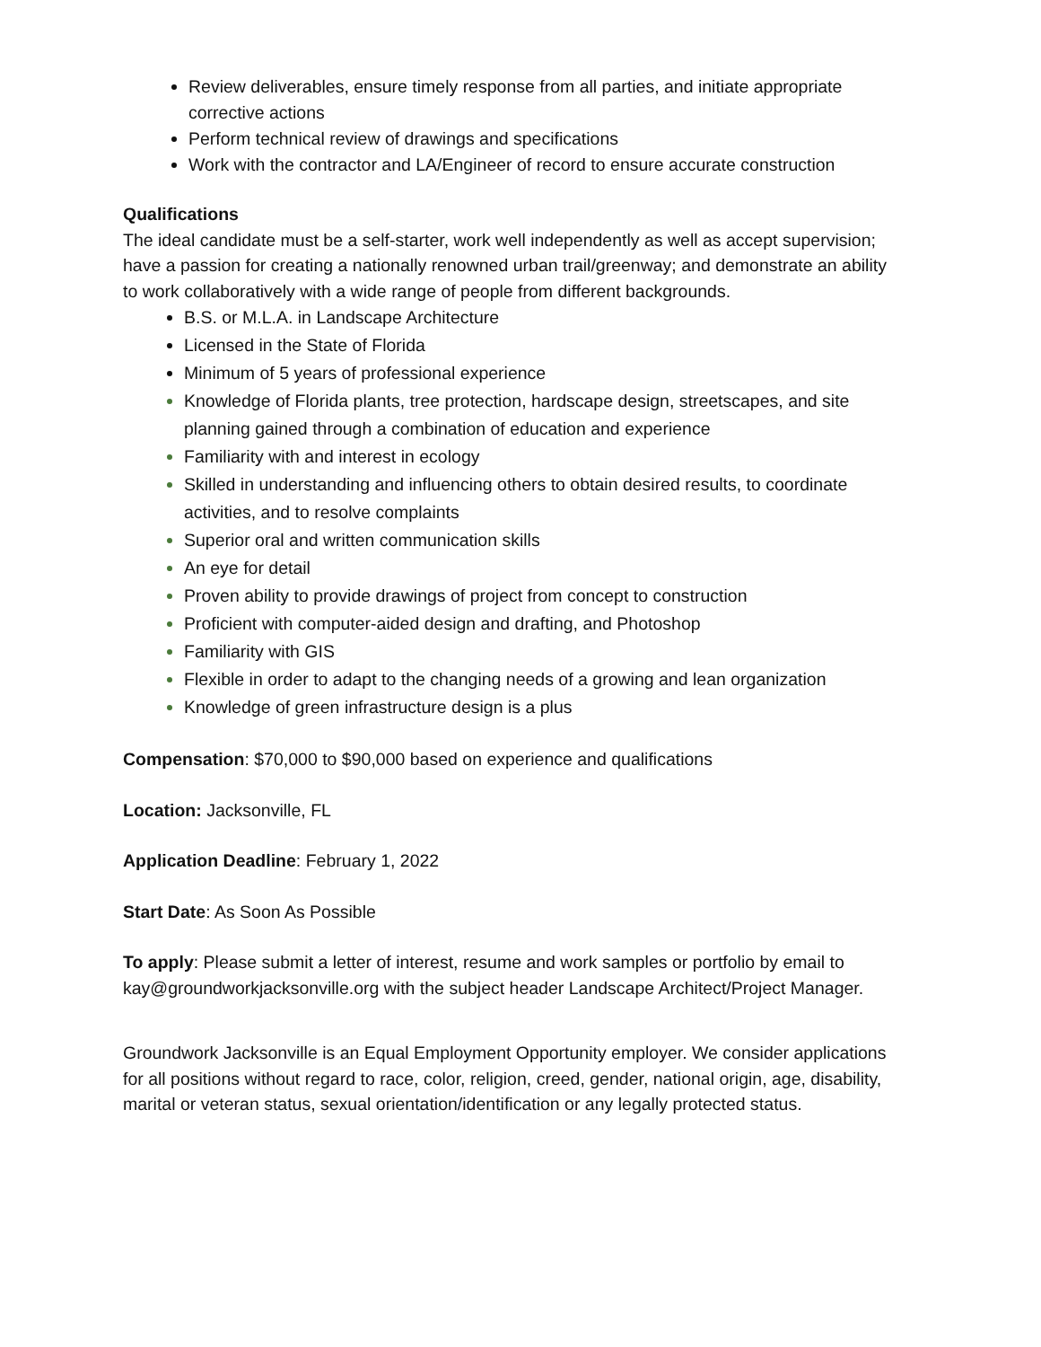Review deliverables, ensure timely response from all parties, and initiate appropriate corrective actions
Perform technical review of drawings and specifications
Work with the contractor and LA/Engineer of record to ensure accurate construction
Qualifications
The ideal candidate must be a self-starter, work well independently as well as accept supervision; have a passion for creating a nationally renowned urban trail/greenway; and demonstrate an ability to work collaboratively with a wide range of people from different backgrounds.
B.S. or M.L.A. in Landscape Architecture
Licensed in the State of Florida
Minimum of 5 years of professional experience
Knowledge of Florida plants, tree protection, hardscape design, streetscapes, and site planning gained through a combination of education and experience
Familiarity with and interest in ecology
Skilled in understanding and influencing others to obtain desired results, to coordinate activities, and to resolve complaints
Superior oral and written communication skills
An eye for detail
Proven ability to provide drawings of project from concept to construction
Proficient with computer-aided design and drafting, and Photoshop
Familiarity with GIS
Flexible in order to adapt to the changing needs of a growing and lean organization
Knowledge of green infrastructure design is a plus
Compensation: $70,000 to $90,000 based on experience and qualifications
Location: Jacksonville, FL
Application Deadline: February 1, 2022
Start Date: As Soon As Possible
To apply: Please submit a letter of interest, resume and work samples or portfolio by email to kay@groundworkjacksonville.org with the subject header Landscape Architect/Project Manager.
Groundwork Jacksonville is an Equal Employment Opportunity employer. We consider applications for all positions without regard to race, color, religion, creed, gender, national origin, age, disability, marital or veteran status, sexual orientation/identification or any legally protected status.